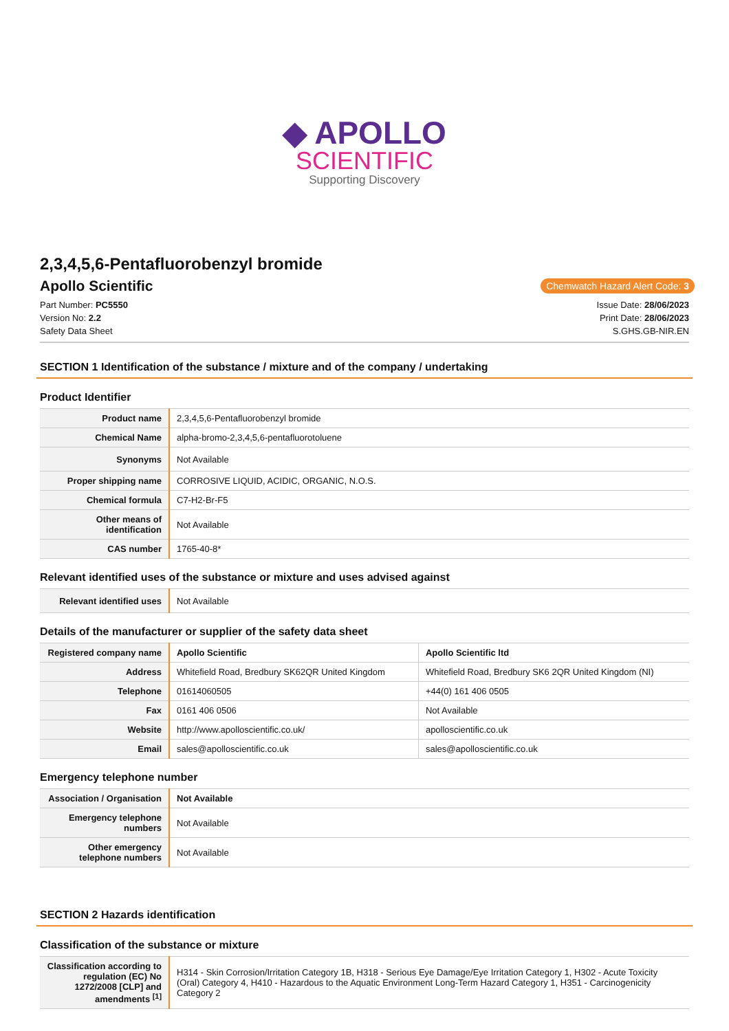◆ APOLLO
SCIENTIFIC
Supporting Discovery
2,3,4,5,6-Pentafluorobenzyl bromide
Apollo Scientific
Chemwatch Hazard Alert Code: 3
Part Number: PC5550
Version No: 2.2
Safety Data Sheet
Issue Date: 28/06/2023
Print Date: 28/06/2023
S.GHS.GB-NIR.EN
SECTION 1 Identification of the substance / mixture and of the company / undertaking
Product Identifier
| Product name | 2,3,4,5,6-Pentafluorobenzyl bromide |
| Chemical Name | alpha-bromo-2,3,4,5,6-pentafluorotoluene |
| Synonyms | Not Available |
| Proper shipping name | CORROSIVE LIQUID, ACIDIC, ORGANIC, N.O.S. |
| Chemical formula | C7-H2-Br-F5 |
| Other means of identification | Not Available |
| CAS number | 1765-40-8* |
Relevant identified uses of the substance or mixture and uses advised against
| Relevant identified uses | Not Available |
Details of the manufacturer or supplier of the safety data sheet
| Registered company name | Apollo Scientific | Apollo Scientific ltd |
| Address | Whitefield Road, Bredbury SK62QR United Kingdom | Whitefield Road, Bredbury SK6 2QR United Kingdom (NI) |
| Telephone | 01614060505 | +44(0) 161 406 0505 |
| Fax | 0161 406 0506 | Not Available |
| Website | http://www.apolloscientific.co.uk/ | apolloscientific.co.uk |
| Email | sales@apolloscientific.co.uk | sales@apolloscientific.co.uk |
Emergency telephone number
| Association / Organisation | Not Available |
| Emergency telephone numbers | Not Available |
| Other emergency telephone numbers | Not Available |
SECTION 2 Hazards identification
Classification of the substance or mixture
| Classification according to regulation (EC) No 1272/2008 [CLP] and amendments <sup>[1]</sup> | H314 - Skin Corrosion/Irritation Category 1B, H318 - Serious Eye Damage/Eye Irritation Category 1, H302 - Acute Toxicity (Oral) Category 4, H410 - Hazardous to the Aquatic Environment Long-Term Hazard Category 1, H351 - Carcinogenicity Category 2 |